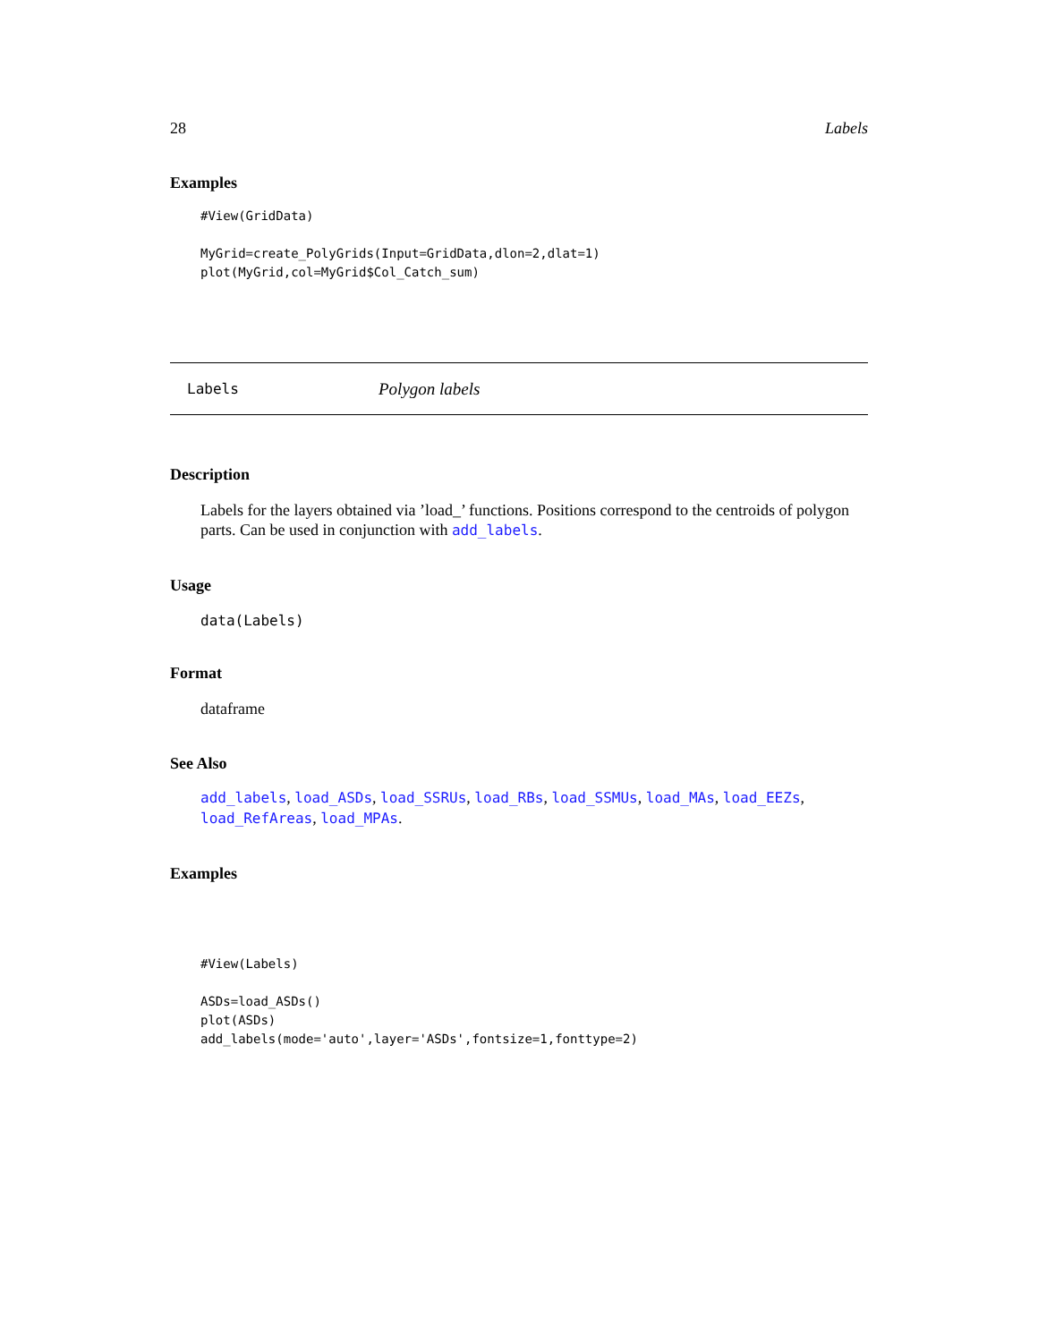28 Labels
Examples
#View(GridData)

MyGrid=create_PolyGrids(Input=GridData,dlon=2,dlat=1)
plot(MyGrid,col=MyGrid$Col_Catch_sum)
Labels Polygon labels
Description
Labels for the layers obtained via ’load_’ functions. Positions correspond to the centroids of polygon parts. Can be used in conjunction with add_labels.
Usage
data(Labels)
Format
dataframe
See Also
add_labels, load_ASDs, load_SSRUs, load_RBs, load_SSMUs, load_MAs, load_EEZs, load_RefAreas, load_MPAs.
Examples
#View(Labels)

ASDs=load_ASDs()
plot(ASDs)
add_labels(mode='auto',layer='ASDs',fontsize=1,fonttype=2)